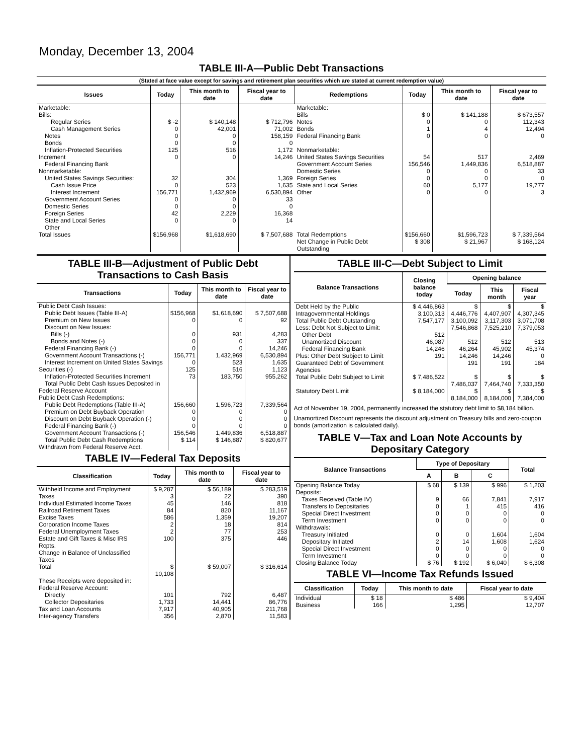Monday, December 13, 2004
TABLE III-A—Public Debt Transactions
(Stated at face value except for savings and retirement plan securities which are stated at current redemption value)
| Issues | Today | This month to date | Fiscal year to date | Redemptions | Today | This month to date | Fiscal year to date |
| --- | --- | --- | --- | --- | --- | --- | --- |
| Marketable: Bills: Regular Series Cash Management Series Notes Bonds Inflation-Protected Securities Increment Federal Financing Bank Nonmarketable: United States Savings Securities: Cash Issue Price Interest Increment Government Account Series Domestic Series Foreign Series State and Local Series Other | $ -2 0 0 0 125 0 32 0 156,771 0 0 42 0 | $ 140,148 42,001 0 0 516 0 304 523 1,432,969 0 0 2,229 0 | $ 712,796 71,002 158,159 0 1,172 14,246 1,369 1,635 6,530,894 33 0 16,368 14 | Marketable: Bills Notes Bonds Federal Financing Bank Nonmarketable: United States Savings Securities Government Account Series Domestic Series Foreign Series State and Local Series Other | $ 0 0 1 0 54 156,546 0 0 60 0 | $ 141,188 0 4 0 517 1,449,836 0 0 5,177 0 | $ 673,557 112,343 12,494 0 2,469 6,518,887 33 0 19,777 3 |
| Total Issues | $156,968 | $1,618,690 | $ 7,507,688 | Total Redemptions | $156,660 | $1,596,723 | $ 7,339,564 |
| | | | | Net Change in Public Debt Outstanding | $ 308 | $ 21,967 | $ 168,124 |
TABLE III-B—Adjustment of Public Debt Transactions to Cash Basis
| Transactions | Today | This month to date | Fiscal year to date |
| --- | --- | --- | --- |
| Public Debt Cash Issues: Public Debt Issues (Table III-A) Premium on New Issues Discount on New Issues: Bills (-) Bonds and Notes (-) Federal Financing Bank (-) Government Account Transactions (-) Interest Increment on United States Savings Securities (-) Inflation-Protected Securities Increment Total Public Debt Cash Issues Deposited in Federal Reserve Account | $156,968 0 0 0 0 156,771 0 125 73 | $1,618,690 0 931 0 0 1,432,969 523 516 183,750 | $ 7,507,688 92 4,283 337 14,246 6,530,894 1,635 1,123 955,262 |
| Public Debt Cash Redemptions: Public Debt Redemptions (Table III-A) Premium on Debt Buyback Operation Discount on Debt Buyback Operation (-) Federal Financing Bank (-) Government Account Transactions (-) Total Public Debt Cash Redemptions Withdrawn from Federal Reserve Acct. | 156,660 0 0 0 156,546 $ 114 | 1,596,723 0 0 0 1,449,836 $ 146,887 | 7,339,564 0 0 0 6,518,887 $ 820,677 |
TABLE IV—Federal Tax Deposits
| Classification | Today | This month to date | Fiscal year to date |
| --- | --- | --- | --- |
| Withheld Income and Employment Taxes Individual Estimated Income Taxes Railroad Retirement Taxes Excise Taxes Corporation Income Taxes Federal Unemployment Taxes Estate and Gift Taxes & Misc IRS Rcpts. Change in Balance of Unclassified Taxes | $ 9,287 3 45 84 586 2 2 100 | $ 56,189 22 146 820 1,359 18 77 375 | $ 283,519 390 818 11,167 19,207 814 253 446 |
| Total | $ 10,108 | $ 59,007 | $ 316,614 |
| These Receipts were deposited in: Federal Reserve Account: Directly Collector Depositaries Tax and Loan Accounts Inter-agency Transfers | 101 1,733 7,917 356 | 792 14,441 40,905 2,870 | 6,487 86,776 211,768 11,583 |
TABLE III-C—Debt Subject to Limit
| Balance Transactions | Closing balance today | Opening balance | | |
| --- | --- | --- | --- | --- |
| | | Today | This month | Fiscal year |
| Debt Held by the Public Intragovernmental Holdings Total Public Debt Outstanding Less: Debt Not Subject to Limit: Other Debt Unamortized Discount Federal Financing Bank Plus: Other Debt Subject to Limit Guaranteed Debt of Government Agencies | $ 4,446,863 3,100,313 7,547,177 512 46,087 14,246 191 | $ 4,446,776 3,100,092 7,546,868 512 46,264 14,246 191 | $ 4,407,907 3,117,303 7,525,210 512 45,902 14,246 191 | $ 4,307,345 3,071,708 7,379,053 513 45,374 0 184 |
| Total Public Debt Subject to Limit | $ 7,486,522 | $ 7,486,037 | $ 7,464,740 | $ 7,333,350 |
| Statutory Debt Limit | $ 8,184,000 | $ 8,184,000 | $ 8,184,000 | $ 7,384,000 |
Act of November 19, 2004, permanently increased the statutory debt limit to $8,184 billion.
Unamortized Discount represents the discount adjustment on Treasury bills and zero-coupon bonds (amortization is calculated daily).
TABLE V—Tax and Loan Note Accounts by Depositary Category
| Balance Transactions | Type of Depositary | | | Total |
| --- | --- | --- | --- | --- |
| | A | B | C | |
| Opening Balance Today Deposits: Taxes Received (Table IV) Transfers to Depositaries Special Direct Investment Term Investment Withdrawals: Treasury Initiated Depositary Initiated Special Direct Investment Term Investment | $ 68 9 0 0 0 0 2 0 0 | $ 139 66 1 0 0 0 14 0 0 | $ 996 7,841 415 0 0 1,604 1,608 0 0 | $ 1,203 7,917 416 0 0 1,604 1,624 0 0 |
| Closing Balance Today | $ 76 | $ 192 | $ 6,040 | $ 6,308 |
TABLE VI—Income Tax Refunds Issued
| Classification | Today | This month to date | Fiscal year to date |
| --- | --- | --- | --- |
| Individual Business | $ 18 166 | $ 486 1,295 | $ 9,404 12,707 |